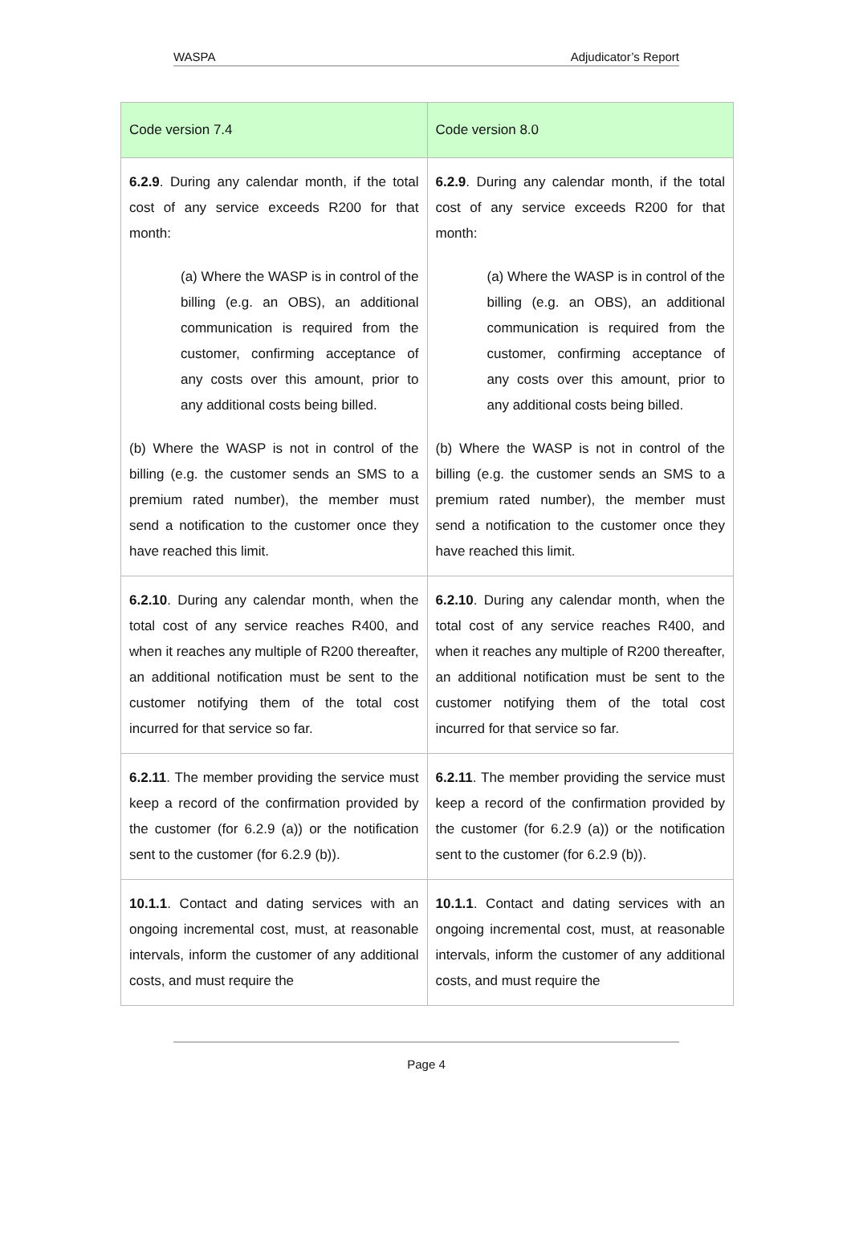WASPA Adjudicator’s Report
| Code version 7.4 | Code version 8.0 |
| --- | --- |
| 6.2.9 . During any calendar month, if the total cost of any service exceeds R200 for that month: (a) Where the WASP is in control of the billing (e.g. an OBS), an additional communication is required from the customer, confirming acceptance of any costs over this amount, prior to any additional costs being billed. (b) Where the WASP is not in control of the billing (e.g. the customer sends an SMS to a premium rated number), the member must send a notification to the customer once they have reached this limit. | 6.2.9 . During any calendar month, if the total cost of any service exceeds R200 for that month: (a) Where the WASP is in control of the billing (e.g. an OBS), an additional communication is required from the customer, confirming acceptance of any costs over this amount, prior to any additional costs being billed. (b) Where the WASP is not in control of the billing (e.g. the customer sends an SMS to a premium rated number), the member must send a notification to the customer once they have reached this limit. |
| 6.2.10 . During any calendar month, when the total cost of any service reaches R400, and when it reaches any multiple of R200 thereafter, an additional notification must be sent to the customer notifying them of the total cost incurred for that service so far. | 6.2.10 . During any calendar month, when the total cost of any service reaches R400, and when it reaches any multiple of R200 thereafter, an additional notification must be sent to the customer notifying them of the total cost incurred for that service so far. |
| 6.2.11 . The member providing the service must keep a record of the confirmation provided by the customer (for 6.2.9 (a)) or the notification sent to the customer (for 6.2.9 (b)). | 6.2.11 . The member providing the service must keep a record of the confirmation provided by the customer (for 6.2.9 (a)) or the notification sent to the customer (for 6.2.9 (b)). |
| 10.1.1 . Contact and dating services with an ongoing incremental cost, must, at reasonable intervals, inform the customer of any additional costs, and must require the | 10.1.1 . Contact and dating services with an ongoing incremental cost, must, at reasonable intervals, inform the customer of any additional costs, and must require the |
Page 4